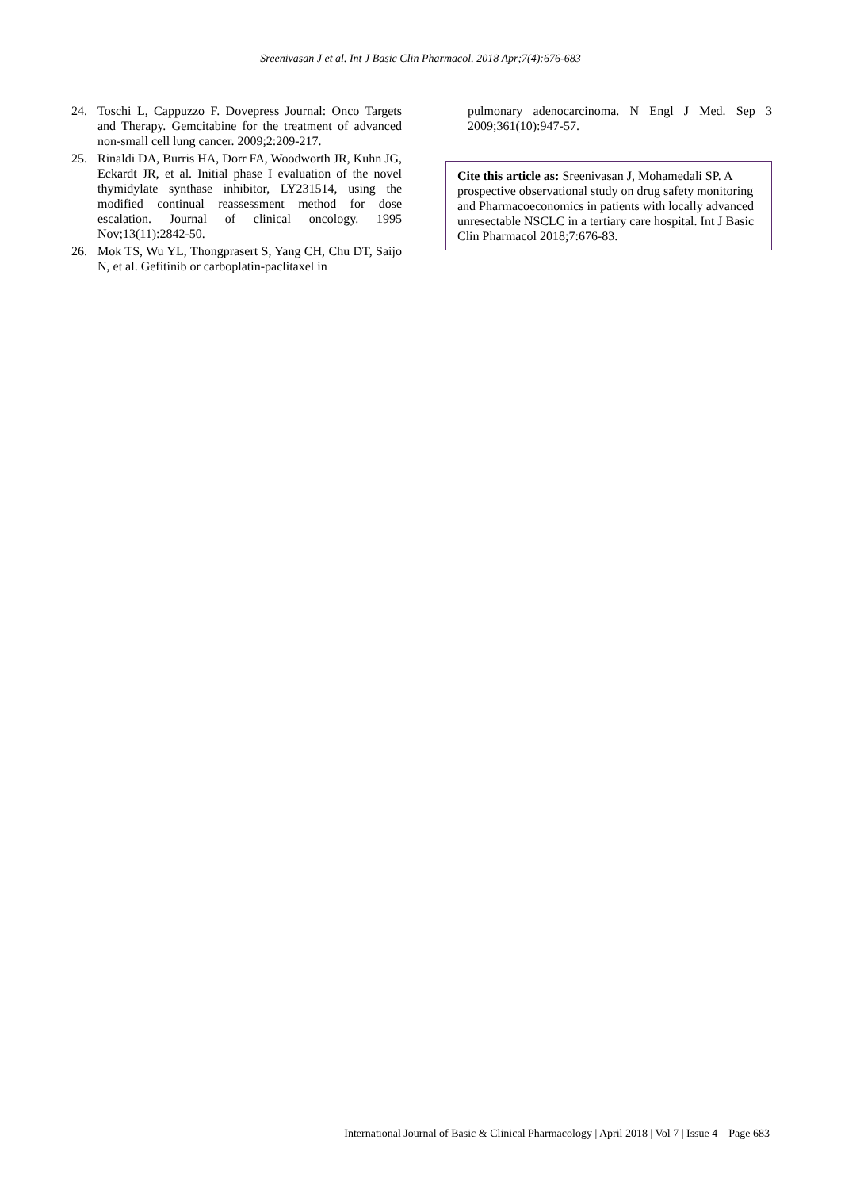Sreenivasan J et al. Int J Basic Clin Pharmacol. 2018 Apr;7(4):676-683
24. Toschi L, Cappuzzo F. Dovepress Journal: Onco Targets and Therapy. Gemcitabine for the treatment of advanced non-small cell lung cancer. 2009;2:209-217.
25. Rinaldi DA, Burris HA, Dorr FA, Woodworth JR, Kuhn JG, Eckardt JR, et al. Initial phase I evaluation of the novel thymidylate synthase inhibitor, LY231514, using the modified continual reassessment method for dose escalation. Journal of clinical oncology. 1995 Nov;13(11):2842-50.
26. Mok TS, Wu YL, Thongprasert S, Yang CH, Chu DT, Saijo N, et al. Gefitinib or carboplatin-paclitaxel in
pulmonary adenocarcinoma. N Engl J Med. Sep 3 2009;361(10):947-57.
Cite this article as: Sreenivasan J, Mohamedali SP. A prospective observational study on drug safety monitoring and Pharmacoeconomics in patients with locally advanced unresectable NSCLC in a tertiary care hospital. Int J Basic Clin Pharmacol 2018;7:676-83.
International Journal of Basic & Clinical Pharmacology | April 2018 | Vol 7 | Issue 4 Page 683